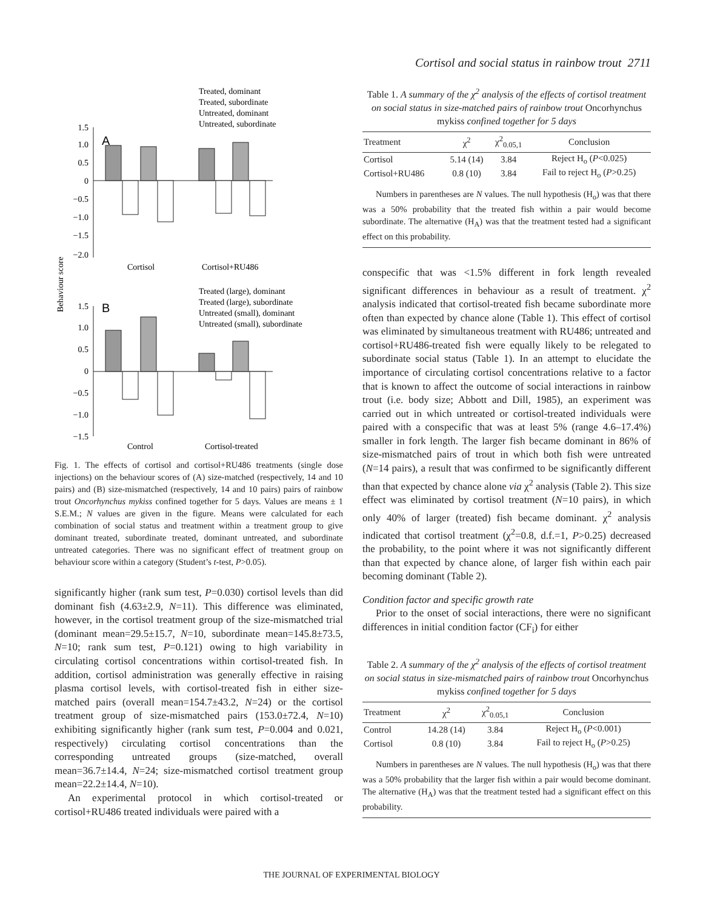Cortisol and social status in rainbow trout 2711
Behaviour score
A
1.5
1.0
0.5
0
−0.5
−1.0
−1.5
−2.0
Cortisol
Cortisol+RU486
Treated, dominant
Treated, subordinate
Untreated, dominant
Untreated, subordinate
B
1.5
1.0
0.5
0
−0.5
−1.0
−1.5
Control
Cortisol-treated
Treated (large), dominant
Treated (large), subordinate
Untreated (small), dominant
Untreated (small), subordinate
Fig. 1. The effects of cortisol and cortisol+RU486 treatments (single dose injections) on the behaviour scores of (A) size-matched (respectively, 14 and 10 pairs) and (B) size-mismatched (respectively, 14 and 10 pairs) pairs of rainbow trout Oncorhynchus mykiss confined together for 5 days. Values are means ± 1 S.E.M.; N values are given in the figure. Means were calculated for each combination of social status and treatment within a treatment group to give dominant treated, subordinate treated, dominant untreated, and subordinate untreated categories. There was no significant effect of treatment group on behaviour score within a category (Student’s t-test, P>0.05).
significantly higher (rank sum test, P=0.030) cortisol levels than did dominant fish (4.63±2.9, N=11). This difference was eliminated, however, in the cortisol treatment group of the size-mismatched trial (dominant mean=29.5±15.7, N=10, subordinate mean=145.8±73.5, N=10; rank sum test, P=0.121) owing to high variability in circulating cortisol concentrations within cortisol-treated fish. In addition, cortisol administration was generally effective in raising plasma cortisol levels, with cortisol-treated fish in either size-matched pairs (overall mean=154.7±43.2, N=24) or the cortisol treatment group of size-mismatched pairs (153.0±72.4, N=10) exhibiting significantly higher (rank sum test, P=0.004 and 0.021, respectively) circulating cortisol concentrations than the corresponding untreated groups (size-matched, overall mean=36.7±14.4, N=24; size-mismatched cortisol treatment group mean=22.2±14.4, N=10).
An experimental protocol in which cortisol-treated or cortisol+RU486 treated individuals were paired with a
Table 1. A summary of the χ<sup>2</sup> analysis of the effects of cortisol treatment on social status in size-matched pairs of rainbow trout Oncorhynchus mykiss confined together for 5 days
| Treatment | χ<sup>2</sup> | χ<sup>2</sup><sub>0.05,1</sub> | Conclusion |
| --- | --- | --- | --- |
| Cortisol | 5.14 (14) | 3.84 | Reject H<sub>o</sub> ( P <0.025) |
| Cortisol+RU486 | 0.8 (10) | 3.84 | Fail to reject H<sub>o</sub> ( P >0.25) |
Numbers in parentheses are N values. The null hypothesis (H<sub>o</sub>) was that there was a 50% probability that the treated fish within a pair would become subordinate. The alternative (H<sub>A</sub>) was that the treatment tested had a significant effect on this probability.
conspecific that was <1.5% different in fork length revealed significant differences in behaviour as a result of treatment. χ<sup>2</sup> analysis indicated that cortisol-treated fish became subordinate more often than expected by chance alone (Table 1). This effect of cortisol was eliminated by simultaneous treatment with RU486; untreated and cortisol+RU486-treated fish were equally likely to be relegated to subordinate social status (Table 1). In an attempt to elucidate the importance of circulating cortisol concentrations relative to a factor that is known to affect the outcome of social interactions in rainbow trout (i.e. body size; Abbott and Dill, 1985), an experiment was carried out in which untreated or cortisol-treated individuals were paired with a conspecific that was at least 5% (range 4.6–17.4%) smaller in fork length. The larger fish became dominant in 86% of size-mismatched pairs of trout in which both fish were untreated (N=14 pairs), a result that was confirmed to be significantly different than that expected by chance alone via χ<sup>2</sup> analysis (Table 2). This size effect was eliminated by cortisol treatment (N=10 pairs), in which only 40% of larger (treated) fish became dominant. χ<sup>2</sup> analysis indicated that cortisol treatment (χ<sup>2</sup>=0.8, d.f.=1, P>0.25) decreased the probability, to the point where it was not significantly different than that expected by chance alone, of larger fish within each pair becoming dominant (Table 2).
Condition factor and specific growth rate
Prior to the onset of social interactions, there were no significant differences in initial condition factor (CF<sub>i</sub>) for either
Table 2. A summary of the χ<sup>2</sup> analysis of the effects of cortisol treatment on social status in size-mismatched pairs of rainbow trout Oncorhynchus mykiss confined together for 5 days
| Treatment | χ<sup>2</sup> | χ<sup>2</sup><sub>0.05,1</sub> | Conclusion |
| --- | --- | --- | --- |
| Control | 14.28 (14) | 3.84 | Reject H<sub>o</sub> ( P <0.001) |
| Cortisol | 0.8 (10) | 3.84 | Fail to reject H<sub>o</sub> ( P >0.25) |
Numbers in parentheses are N values. The null hypothesis (H<sub>o</sub>) was that there was a 50% probability that the larger fish within a pair would become dominant. The alternative (H<sub>A</sub>) was that the treatment tested had a significant effect on this probability.
THE JOURNAL OF EXPERIMENTAL BIOLOGY